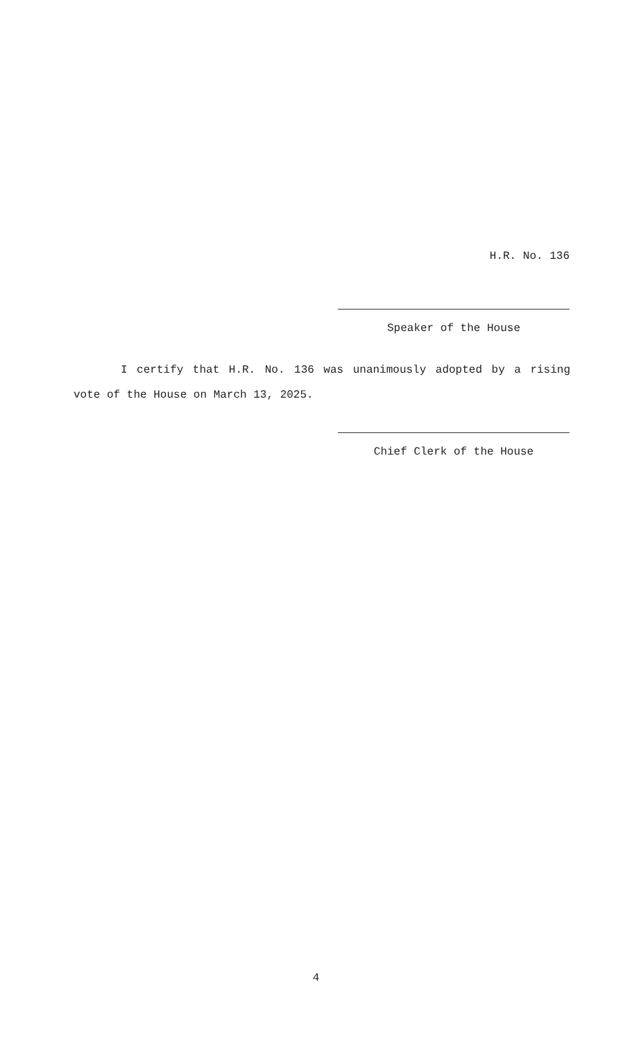H.R. No. 136
Speaker of the House
I certify that H.R. No. 136 was unanimously adopted by a rising vote of the House on March 13, 2025.
Chief Clerk of the House
4